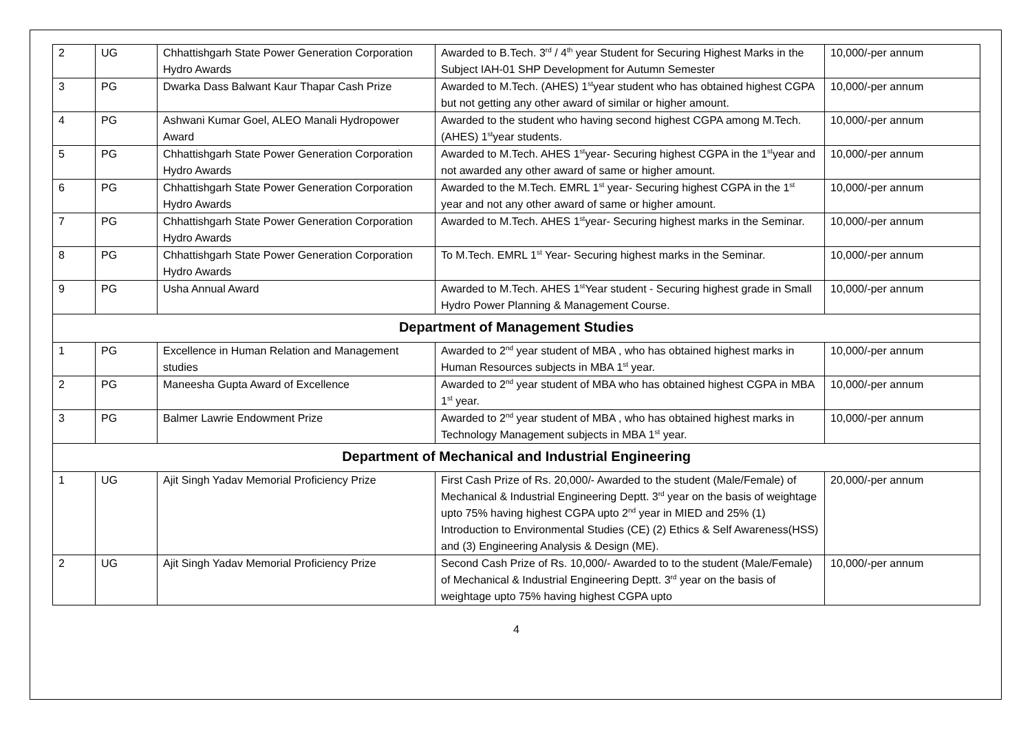| 2 | UG | Chhattishgarh State Power Generation Corporation Hydro Awards | Awarded to B.Tech. 3<sup>rd</sup> / 4<sup>th</sup> year Student for Securing Highest Marks in the Subject IAH-01 SHP Development for Autumn Semester | 10,000/-per annum |
| 3 | PG | Dwarka Dass Balwant Kaur Thapar Cash Prize | Awarded to M.Tech. (AHES) 1<sup>st</sup>year student who has obtained highest CGPA but not getting any other award of similar or higher amount. | 10,000/-per annum |
| 4 | PG | Ashwani Kumar Goel, ALEO Manali Hydropower Award | Awarded to the student who having second highest CGPA among M.Tech. (AHES) 1<sup>st</sup>year students. | 10,000/-per annum |
| 5 | PG | Chhattishgarh State Power Generation Corporation Hydro Awards | Awarded to M.Tech. AHES 1<sup>st</sup>year- Securing highest CGPA in the 1<sup>st</sup>year and not awarded any other award of same or higher amount. | 10,000/-per annum |
| 6 | PG | Chhattishgarh State Power Generation Corporation Hydro Awards | Awarded to the M.Tech. EMRL 1<sup>st</sup> year- Securing highest CGPA in the 1<sup>st</sup> year and not any other award of same or higher amount. | 10,000/-per annum |
| 7 | PG | Chhattishgarh State Power Generation Corporation Hydro Awards | Awarded to M.Tech. AHES 1<sup>st</sup>year- Securing highest marks in the Seminar. | 10,000/-per annum |
| 8 | PG | Chhattishgarh State Power Generation Corporation Hydro Awards | To M.Tech. EMRL 1<sup>st</sup> Year- Securing highest marks in the Seminar. | 10,000/-per annum |
| 9 | PG | Usha Annual Award | Awarded to M.Tech. AHES 1<sup>st</sup>Year student - Securing highest grade in Small Hydro Power Planning & Management Course. | 10,000/-per annum |
| Department of Management Studies | | | | |
| 1 | PG | Excellence in Human Relation and Management studies | Awarded to 2<sup>nd</sup> year student of MBA , who has obtained highest marks in Human Resources subjects in MBA 1<sup>st</sup> year. | 10,000/-per annum |
| 2 | PG | Maneesha Gupta Award of Excellence | Awarded to 2<sup>nd</sup> year student of MBA who has obtained highest CGPA in MBA 1<sup>st</sup> year. | 10,000/-per annum |
| 3 | PG | Balmer Lawrie Endowment Prize | Awarded to 2<sup>nd</sup> year student of MBA , who has obtained highest marks in Technology Management subjects in MBA 1<sup>st</sup> year. | 10,000/-per annum |
| Department of Mechanical and Industrial Engineering | | | | |
| 1 | UG | Ajit Singh Yadav Memorial Proficiency Prize | First Cash Prize of Rs. 20,000/- Awarded to the student (Male/Female) of Mechanical & Industrial Engineering Deptt. 3<sup>rd</sup> year on the basis of weightage upto 75% having highest CGPA upto 2<sup>nd</sup> year in MIED and 25% (1) Introduction to Environmental Studies (CE) (2) Ethics & Self Awareness(HSS) and (3) Engineering Analysis & Design (ME). | 20,000/-per annum |
| 2 | UG | Ajit Singh Yadav Memorial Proficiency Prize | Second Cash Prize of Rs. 10,000/- Awarded to to the student (Male/Female) of Mechanical & Industrial Engineering Deptt. 3<sup>rd</sup> year on the basis of weightage upto 75% having highest CGPA upto | 10,000/-per annum |
4